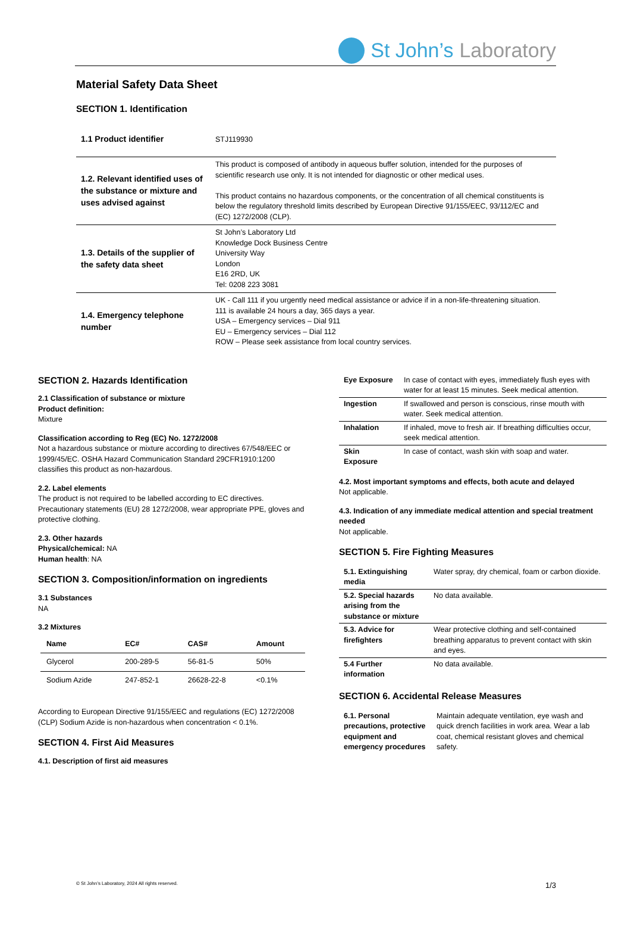St John’s Laboratory
Material Safety Data Sheet
SECTION 1. Identification
| 1.1 Product identifier | STJ119930 |
| 1.2. Relevant identified uses of the substance or mixture and uses advised against | This product is composed of antibody in aqueous buffer solution, intended for the purposes of scientific research use only. It is not intended for diagnostic or other medical uses. This product contains no hazardous components, or the concentration of all chemical constituents is below the regulatory threshold limits described by European Directive 91/155/EEC, 93/112/EC and (EC) 1272/2008 (CLP). |
| 1.3. Details of the supplier of the safety data sheet | St John’s Laboratory Ltd Knowledge Dock Business Centre University Way London E16 2RD, UK Tel: 0208 223 3081 |
| 1.4. Emergency telephone number | UK - Call 111 if you urgently need medical assistance or advice if in a non-life-threatening situation. 111 is available 24 hours a day, 365 days a year. USA – Emergency services – Dial 911 EU – Emergency services – Dial 112 ROW – Please seek assistance from local country services. |
SECTION 2. Hazards Identification
2.1 Classification of substance or mixture
Product definition:
Mixture
Classification according to Reg (EC) No. 1272/2008
Not a hazardous substance or mixture according to directives 67/548/EEC or 1999/45/EC. OSHA Hazard Communication Standard 29CFR1910:1200 classifies this product as non-hazardous.
2.2. Label elements
The product is not required to be labelled according to EC directives. Precautionary statements (EU) 28 1272/2008, wear appropriate PPE, gloves and protective clothing.
2.3. Other hazards
Physical/chemical: NA
Human health: NA
SECTION 3. Composition/information on ingredients
3.1 Substances
NA
3.2 Mixtures
| Name | EC# | CAS# | Amount |
| --- | --- | --- | --- |
| Glycerol | 200-289-5 | 56-81-5 | 50% |
| Sodium Azide | 247-852-1 | 26628-22-8 | <0.1% |
According to European Directive 91/155/EEC and regulations (EC) 1272/2008 (CLP) Sodium Azide is non-hazardous when concentration < 0.1%.
SECTION 4. First Aid Measures
4.1. Description of first aid measures
| Eye Exposure | In case of contact with eyes, immediately flush eyes with water for at least 15 minutes. Seek medical attention. |
| Ingestion | If swallowed and person is conscious, rinse mouth with water. Seek medical attention. |
| Inhalation | If inhaled, move to fresh air. If breathing difficulties occur, seek medical attention. |
| Skin Exposure | In case of contact, wash skin with soap and water. |
4.2. Most important symptoms and effects, both acute and delayed
Not applicable.
4.3. Indication of any immediate medical attention and special treatment needed
Not applicable.
SECTION 5. Fire Fighting Measures
| 5.1. Extinguishing media | Water spray, dry chemical, foam or carbon dioxide. |
| 5.2. Special hazards arising from the substance or mixture | No data available. |
| 5.3. Advice for firefighters | Wear protective clothing and self-contained breathing apparatus to prevent contact with skin and eyes. |
| 5.4 Further information | No data available. |
SECTION 6. Accidental Release Measures
| 6.1. Personal precautions, protective equipment and emergency procedures | Maintain adequate ventilation, eye wash and quick drench facilities in work area. Wear a lab coat, chemical resistant gloves and chemical safety. |
© St John’s Laboratory, 2024 All rights reserved. 1/3